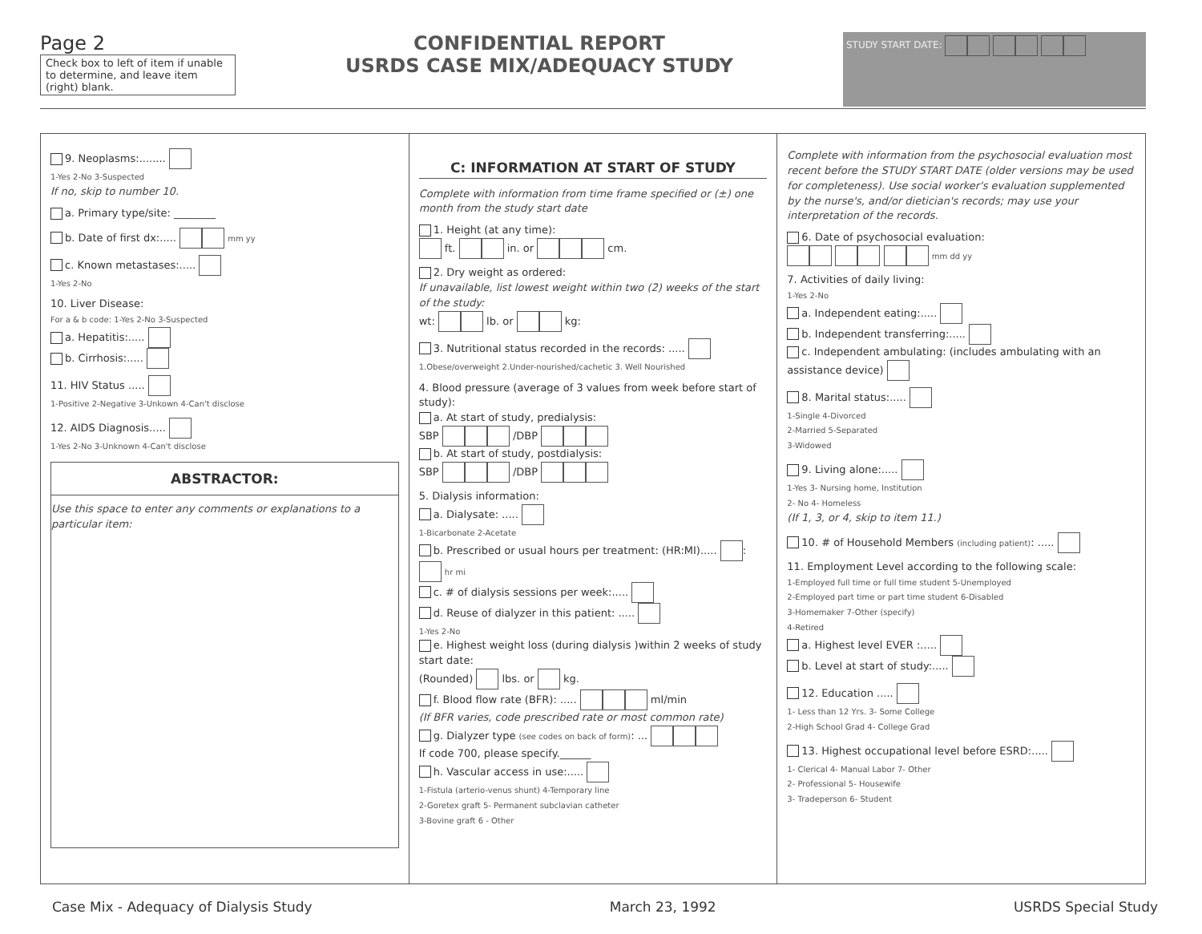Page 2
Check box to left of item if unable to determine, and leave item (right) blank.
CONFIDENTIAL REPORT
USRDS CASE MIX/ADEQUACY STUDY
STUDY START DATE:
9. Neoplasms:........
1-Yes 2-No 3-Suspected
If no, skip to number 10.
a. Primary type/site: ________
b. Date of first dx:..... mm yy
c. Known metastases:.....
1-Yes 2-No
10. Liver Disease:
For a & b code: 1-Yes 2-No 3-Suspected
a. Hepatitis:.....
b. Cirrhosis:.....
11. HIV Status .....
1-Positive 2-Negative 3-Unkown 4-Can't disclose
12. AIDS Diagnosis.....
1-Yes 2-No 3-Unknown 4-Can't disclose
ABSTRACTOR:
Use this space to enter any comments or explanations to a particular item:
C: INFORMATION AT START OF STUDY
Complete with information from time frame specified or (±) one month from the study start date
1. Height (at any time):
ft. in. or cm.
2. Dry weight as ordered:
If unavailable, list lowest weight within two (2) weeks of the start of the study:
wt: lb. or kg:
3. Nutritional status recorded in the records: .....
1.Obese/overweight 2.Under-nourished/cachetic 3. Well Nourished
4. Blood pressure (average of 3 values from week before start of study):
a. At start of study, predialysis:
SBP /DBP
b. At start of study, postdialysis:
SBP /DBP
5. Dialysis information:
a. Dialysate: .....
1-Bicarbonate 2-Acetate
b. Prescribed or usual hours per treatment: (HR:MI)..... : hr mi
c. # of dialysis sessions per week:.....
d. Reuse of dialyzer in this patient: .....
1-Yes 2-No
e. Highest weight loss (during dialysis )within 2 weeks of study start date:
(Rounded) lbs. or kg.
f. Blood flow rate (BFR): ..... ml/min
(If BFR varies, code prescribed rate or most common rate)
g. Dialyzer type (see codes on back of form): ...
If code 700, please specify.______
h. Vascular access in use:.....
1-Fistula (arterio-venus shunt) 4-Temporary line
2-Goretex graft 5- Permanent subclavian catheter
3-Bovine graft 6 - Other
Complete with information from the psychosocial evaluation most recent before the STUDY START DATE (older versions may be used for completeness). Use social worker's evaluation supplemented by the nurse's, and/or dietician's records; may use your interpretation of the records.
6. Date of psychosocial evaluation:
mm dd yy
7. Activities of daily living:
1-Yes 2-No
a. Independent eating:.....
b. Independent transferring:.....
c. Independent ambulating: (includes ambulating with an assistance device)
8. Marital status:.....
1-Single 4-Divorced
2-Married 5-Separated
3-Widowed
9. Living alone:.....
1-Yes 3- Nursing home, Institution
2- No 4- Homeless
(If 1, 3, or 4, skip to item 11.)
10. # of Household Members (including patient): .....
11. Employment Level according to the following scale:
1-Employed full time or full time student 5-Unemployed
2-Employed part time or part time student 6-Disabled
3-Homemaker 7-Other (specify)
4-Retired
a. Highest level EVER :.....
b. Level at start of study:.....
12. Education .....
1- Less than 12 Yrs. 3- Some College
2-High School Grad 4- College Grad
13. Highest occupational level before ESRD:.....
1- Clerical 4- Manual Labor 7- Other
2- Professional 5- Housewife
3- Tradeperson 6- Student
Case Mix - Adequacy of Dialysis Study March 23, 1992 USRDS Special Study